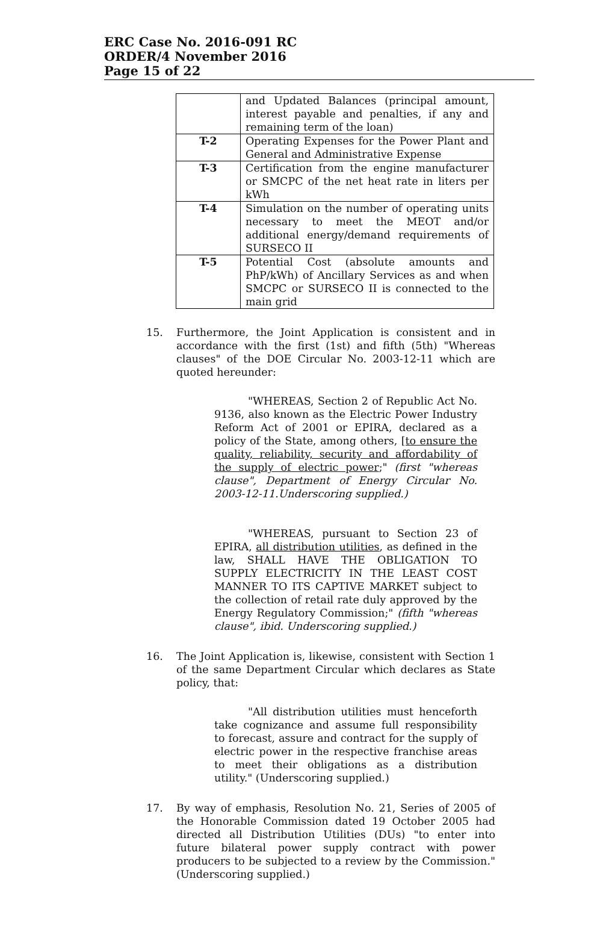ERC Case No. 2016-091 RC
ORDER/4 November 2016
Page 15 of 22
| | and Updated Balances (principal amount, interest payable and penalties, if any and remaining term of the loan) |
| T-2 | Operating Expenses for the Power Plant and General and Administrative Expense |
| T-3 | Certification from the engine manufacturer or SMCPC of the net heat rate in liters per kWh |
| T-4 | Simulation on the number of operating units necessary to meet the MEOT and/or additional energy/demand requirements of SURSECO II |
| T-5 | Potential Cost (absolute amounts and PhP/kWh) of Ancillary Services as and when SMCPC or SURSECO II is connected to the main grid |
15. Furthermore, the Joint Application is consistent and in accordance with the first (1st) and fifth (5th) "Whereas clauses" of the DOE Circular No. 2003-12-11 which are quoted hereunder:
"WHEREAS, Section 2 of Republic Act No. 9136, also known as the Electric Power Industry Reform Act of 2001 or EPIRA, declared as a policy of the State, among others, [to ensure the quality, reliability, security and affordability of the supply of electric power;" (first "whereas clause", Department of Energy Circular No. 2003-12-11.Underscoring supplied.)
"WHEREAS, pursuant to Section 23 of EPIRA, all distribution utilities, as defined in the law, SHALL HAVE THE OBLIGATION TO SUPPLY ELECTRICITY IN THE LEAST COST MANNER TO ITS CAPTIVE MARKET subject to the collection of retail rate duly approved by the Energy Regulatory Commission;" (fifth "whereas clause", ibid. Underscoring supplied.)
16. The Joint Application is, likewise, consistent with Section 1 of the same Department Circular which declares as State policy, that:
"All distribution utilities must henceforth take cognizance and assume full responsibility to forecast, assure and contract for the supply of electric power in the respective franchise areas to meet their obligations as a distribution utility." (Underscoring supplied.)
17. By way of emphasis, Resolution No. 21, Series of 2005 of the Honorable Commission dated 19 October 2005 had directed all Distribution Utilities (DUs) "to enter into future bilateral power supply contract with power producers to be subjected to a review by the Commission." (Underscoring supplied.)